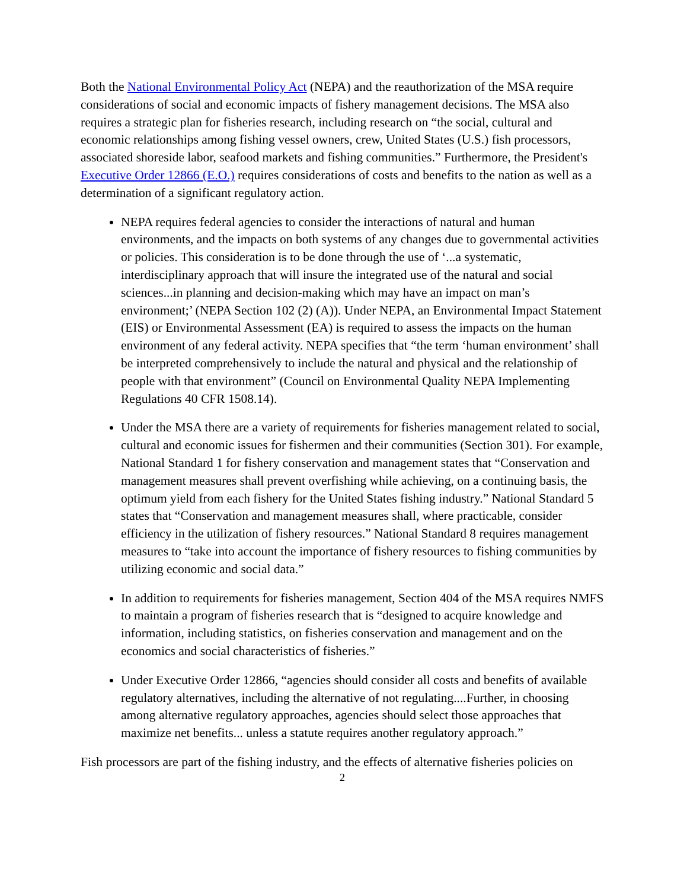Both the National Environmental Policy Act (NEPA) and the reauthorization of the MSA require considerations of social and economic impacts of fishery management decisions. The MSA also requires a strategic plan for fisheries research, including research on “the social, cultural and economic relationships among fishing vessel owners, crew, United States (U.S.) fish processors, associated shoreside labor, seafood markets and fishing communities.” Furthermore, the President's Executive Order 12866 (E.O.) requires considerations of costs and benefits to the nation as well as a determination of a significant regulatory action.
NEPA requires federal agencies to consider the interactions of natural and human environments, and the impacts on both systems of any changes due to governmental activities or policies. This consideration is to be done through the use of ‘...a systematic, interdisciplinary approach that will insure the integrated use of the natural and social sciences...in planning and decision-making which may have an impact on man’s environment;’ (NEPA Section 102 (2) (A)). Under NEPA, an Environmental Impact Statement (EIS) or Environmental Assessment (EA) is required to assess the impacts on the human environment of any federal activity. NEPA specifies that “the term ‘human environment’ shall be interpreted comprehensively to include the natural and physical and the relationship of people with that environment” (Council on Environmental Quality NEPA Implementing Regulations 40 CFR 1508.14).
Under the MSA there are a variety of requirements for fisheries management related to social, cultural and economic issues for fishermen and their communities (Section 301). For example, National Standard 1 for fishery conservation and management states that “Conservation and management measures shall prevent overfishing while achieving, on a continuing basis, the optimum yield from each fishery for the United States fishing industry.” National Standard 5 states that “Conservation and management measures shall, where practicable, consider efficiency in the utilization of fishery resources.” National Standard 8 requires management measures to “take into account the importance of fishery resources to fishing communities by utilizing economic and social data.”
In addition to requirements for fisheries management, Section 404 of the MSA requires NMFS to maintain a program of fisheries research that is “designed to acquire knowledge and information, including statistics, on fisheries conservation and management and on the economics and social characteristics of fisheries.”
Under Executive Order 12866, “agencies should consider all costs and benefits of available regulatory alternatives, including the alternative of not regulating....Further, in choosing among alternative regulatory approaches, agencies should select those approaches that maximize net benefits... unless a statute requires another regulatory approach.”
Fish processors are part of the fishing industry, and the effects of alternative fisheries policies on
2